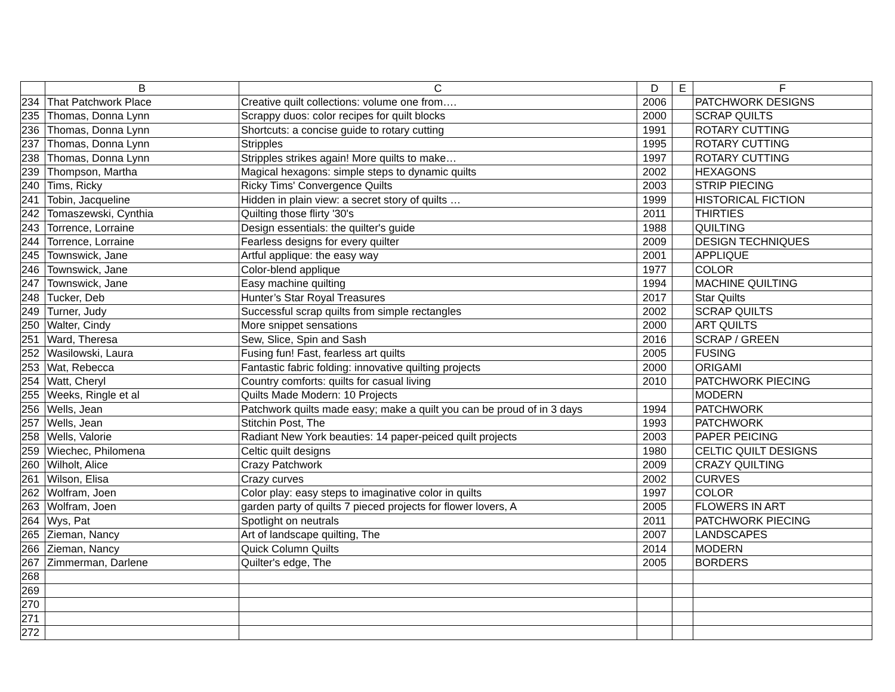| | B | C | D | E | F |
| --- | --- | --- | --- | --- | --- |
| 234 | That Patchwork Place | Creative quilt collections: volume one from…. | 2006 | | PATCHWORK DESIGNS |
| 235 | Thomas, Donna Lynn | Scrappy duos: color recipes for quilt blocks | 2000 | | SCRAP QUILTS |
| 236 | Thomas, Donna Lynn | Shortcuts: a concise guide to rotary cutting | 1991 | | ROTARY CUTTING |
| 237 | Thomas, Donna Lynn | Stripples | 1995 | | ROTARY CUTTING |
| 238 | Thomas, Donna Lynn | Stripples strikes again! More quilts to make… | 1997 | | ROTARY CUTTING |
| 239 | Thompson, Martha | Magical hexagons: simple steps to dynamic quilts | 2002 | | HEXAGONS |
| 240 | Tims, Ricky | Ricky Tims' Convergence Quilts | 2003 | | STRIP PIECING |
| 241 | Tobin, Jacqueline | Hidden in plain view: a secret story of quilts … | 1999 | | HISTORICAL FICTION |
| 242 | Tomaszewski, Cynthia | Quilting those flirty '30's | 2011 | | THIRTIES |
| 243 | Torrence, Lorraine | Design essentials: the quilter's guide | 1988 | | QUILTING |
| 244 | Torrence, Lorraine | Fearless designs for every quilter | 2009 | | DESIGN TECHNIQUES |
| 245 | Townswick, Jane | Artful applique: the easy way | 2001 | | APPLIQUE |
| 246 | Townswick, Jane | Color-blend applique | 1977 | | COLOR |
| 247 | Townswick, Jane | Easy machine quilting | 1994 | | MACHINE QUILTING |
| 248 | Tucker, Deb | Hunter’s Star Royal Treasures | 2017 | | Star Quilts |
| 249 | Turner, Judy | Successful scrap quilts from simple rectangles | 2002 | | SCRAP QUILTS |
| 250 | Walter, Cindy | More snippet sensations | 2000 | | ART QUILTS |
| 251 | Ward, Theresa | Sew, Slice, Spin and Sash | 2016 | | SCRAP / GREEN |
| 252 | Wasilowski, Laura | Fusing fun! Fast, fearless art quilts | 2005 | | FUSING |
| 253 | Wat, Rebecca | Fantastic fabric folding: innovative quilting projects | 2000 | | ORIGAMI |
| 254 | Watt, Cheryl | Country comforts: quilts for casual living | 2010 | | PATCHWORK PIECING |
| 255 | Weeks, Ringle et al | Quilts Made Modern: 10 Projects | | | MODERN |
| 256 | Wells, Jean | Patchwork quilts made easy; make a quilt you can be proud of in 3 days | 1994 | | PATCHWORK |
| 257 | Wells, Jean | Stitchin Post, The | 1993 | | PATCHWORK |
| 258 | Wells, Valorie | Radiant New York beauties: 14 paper-peiced quilt projects | 2003 | | PAPER PEICING |
| 259 | Wiechec, Philomena | Celtic quilt designs | 1980 | | CELTIC QUILT DESIGNS |
| 260 | Wilholt, Alice | Crazy Patchwork | 2009 | | CRAZY QUILTING |
| 261 | Wilson, Elisa | Crazy curves | 2002 | | CURVES |
| 262 | Wolfram, Joen | Color play: easy steps to imaginative color in quilts | 1997 | | COLOR |
| 263 | Wolfram, Joen | garden party of quilts 7 pieced projects for flower lovers, A | 2005 | | FLOWERS IN ART |
| 264 | Wys, Pat | Spotlight on neutrals | 2011 | | PATCHWORK PIECING |
| 265 | Zieman, Nancy | Art of landscape quilting, The | 2007 | | LANDSCAPES |
| 266 | Zieman, Nancy | Quick Column Quilts | 2014 | | MODERN |
| 267 | Zimmerman, Darlene | Quilter's edge, The | 2005 | | BORDERS |
| 268 | | | | | |
| 269 | | | | | |
| 270 | | | | | |
| 271 | | | | | |
| 272 | | | | | |